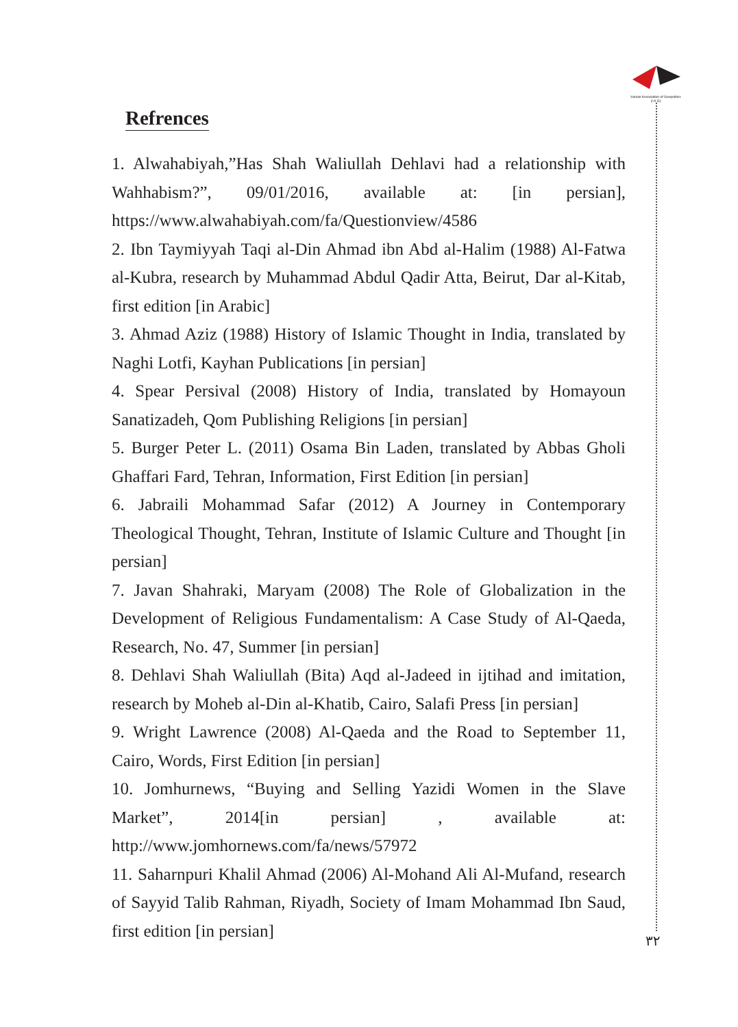Iranian Association of Geopolitics (I.A.G)
Refrences
1. Alwahabiyah,”Has Shah Waliullah Dehlavi had a relationship with Wahhabism?”, 09/01/2016, available at: [in persian], https://www.alwahabiyah.com/fa/Questionview/4586
2. Ibn Taymiyyah Taqi al-Din Ahmad ibn Abd al-Halim (1988) Al-Fatwa al-Kubra, research by Muhammad Abdul Qadir Atta, Beirut, Dar al-Kitab, first edition [in Arabic]
3. Ahmad Aziz (1988) History of Islamic Thought in India, translated by Naghi Lotfi, Kayhan Publications [in persian]
4. Spear Persival (2008) History of India, translated by Homayoun Sanatizadeh, Qom Publishing Religions [in persian]
5. Burger Peter L. (2011) Osama Bin Laden, translated by Abbas Gholi Ghaffari Fard, Tehran, Information, First Edition [in persian]
6. Jabraili Mohammad Safar (2012) A Journey in Contemporary Theological Thought, Tehran, Institute of Islamic Culture and Thought [in persian]
7. Javan Shahraki, Maryam (2008) The Role of Globalization in the Development of Religious Fundamentalism: A Case Study of Al-Qaeda, Research, No. 47, Summer [in persian]
8. Dehlavi Shah Waliullah (Bita) Aqd al-Jadeed in ijtihad and imitation, research by Moheb al-Din al-Khatib, Cairo, Salafi Press [in persian]
9. Wright Lawrence (2008) Al-Qaeda and the Road to September 11, Cairo, Words, First Edition [in persian]
10. Jomhurnews, “Buying and Selling Yazidi Women in the Slave Market”, 2014[in persian] , available at: http://www.jomhornews.com/fa/news/57972
11. Saharnpuri Khalil Ahmad (2006) Al-Mohand Ali Al-Mufand, research of Sayyid Talib Rahman, Riyadh, Society of Imam Mohammad Ibn Saud, first edition [in persian]
٣٢